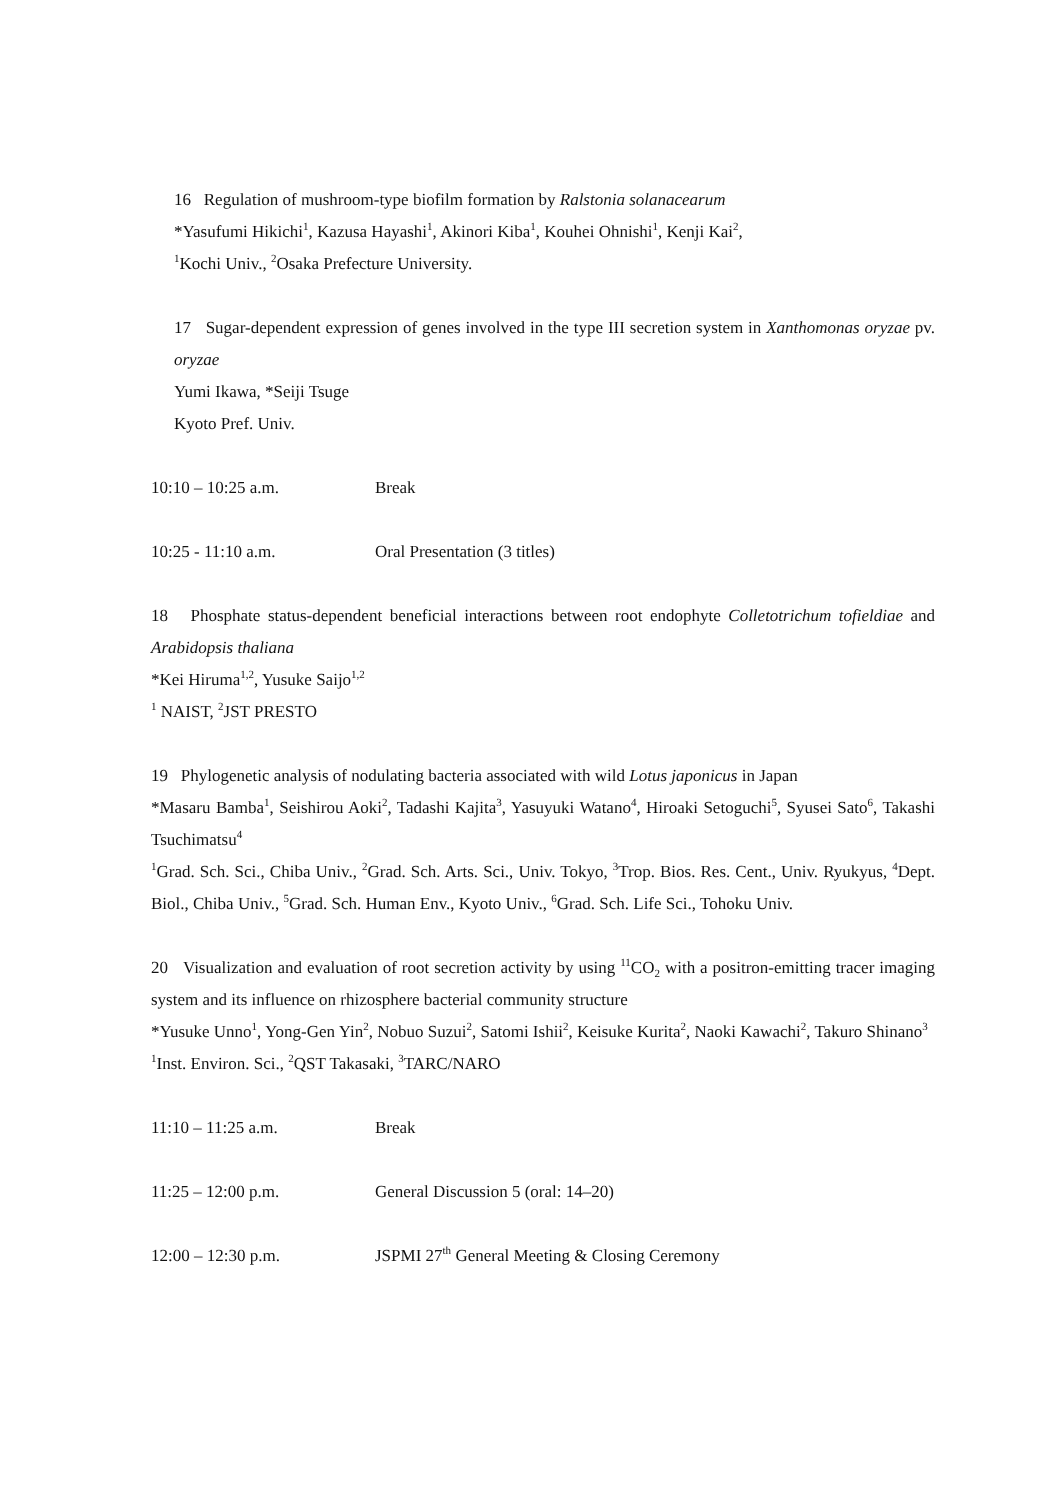16 Regulation of mushroom-type biofilm formation by Ralstonia solanacearum
*Yasufumi Hikichi<sup>1</sup>, Kazusa Hayashi<sup>1</sup>, Akinori Kiba<sup>1</sup>, Kouhei Ohnishi<sup>1</sup>, Kenji Kai<sup>2</sup>,
<sup>1</sup> Kochi Univ., <sup>2</sup>Osaka Prefecture University.
17 Sugar-dependent expression of genes involved in the type III secretion system in Xanthomonas oryzae pv. oryzae
Yumi Ikawa, *Seiji Tsuge
Kyoto Pref. Univ.
10:10 – 10:25 a.m. Break
10:25 - 11:10 a.m. Oral Presentation (3 titles)
18 Phosphate status-dependent beneficial interactions between root endophyte Colletotrichum tofieldiae and Arabidopsis thaliana
*Kei Hiruma<sup>1,2</sup>, Yusuke Saijo<sup>1,2</sup>
<sup>1</sup> NAIST, <sup>2</sup>JST PRESTO
19 Phylogenetic analysis of nodulating bacteria associated with wild Lotus japonicus in Japan
*Masaru Bamba<sup>1</sup>, Seishirou Aoki<sup>2</sup>, Tadashi Kajita<sup>3</sup>, Yasuyuki Watano<sup>4</sup>, Hiroaki Setoguchi<sup>5</sup>, Syusei Sato<sup>6</sup>, Takashi Tsuchimatsu<sup>4</sup>
<sup>1</sup> Grad. Sch. Sci., Chiba Univ., <sup>2</sup>Grad. Sch. Arts. Sci., Univ. Tokyo, <sup>3</sup>Trop. Bios. Res. Cent., Univ. Ryukyus, <sup>4</sup>Dept. Biol., Chiba Univ., <sup>5</sup>Grad. Sch. Human Env., Kyoto Univ., <sup>6</sup>Grad. Sch. Life Sci., Tohoku Univ.
20 Visualization and evaluation of root secretion activity by using <sup>11</sup>CO<sub>2</sub> with a positron-emitting tracer imaging system and its influence on rhizosphere bacterial community structure
*Yusuke Unno<sup>1</sup>, Yong-Gen Yin<sup>2</sup>, Nobuo Suzui<sup>2</sup>, Satomi Ishii<sup>2</sup>, Keisuke Kurita<sup>2</sup>, Naoki Kawachi<sup>2</sup>, Takuro Shinano<sup>3</sup>
<sup>1</sup> Inst. Environ. Sci., <sup>2</sup>QST Takasaki, <sup>3</sup>TARC/NARO
11:10 – 11:25 a.m. Break
11:25 – 12:00 p.m. General Discussion 5 (oral: 14–20)
12:00 – 12:30 p.m. JSPMI 27<sup>th</sup> General Meeting & Closing Ceremony